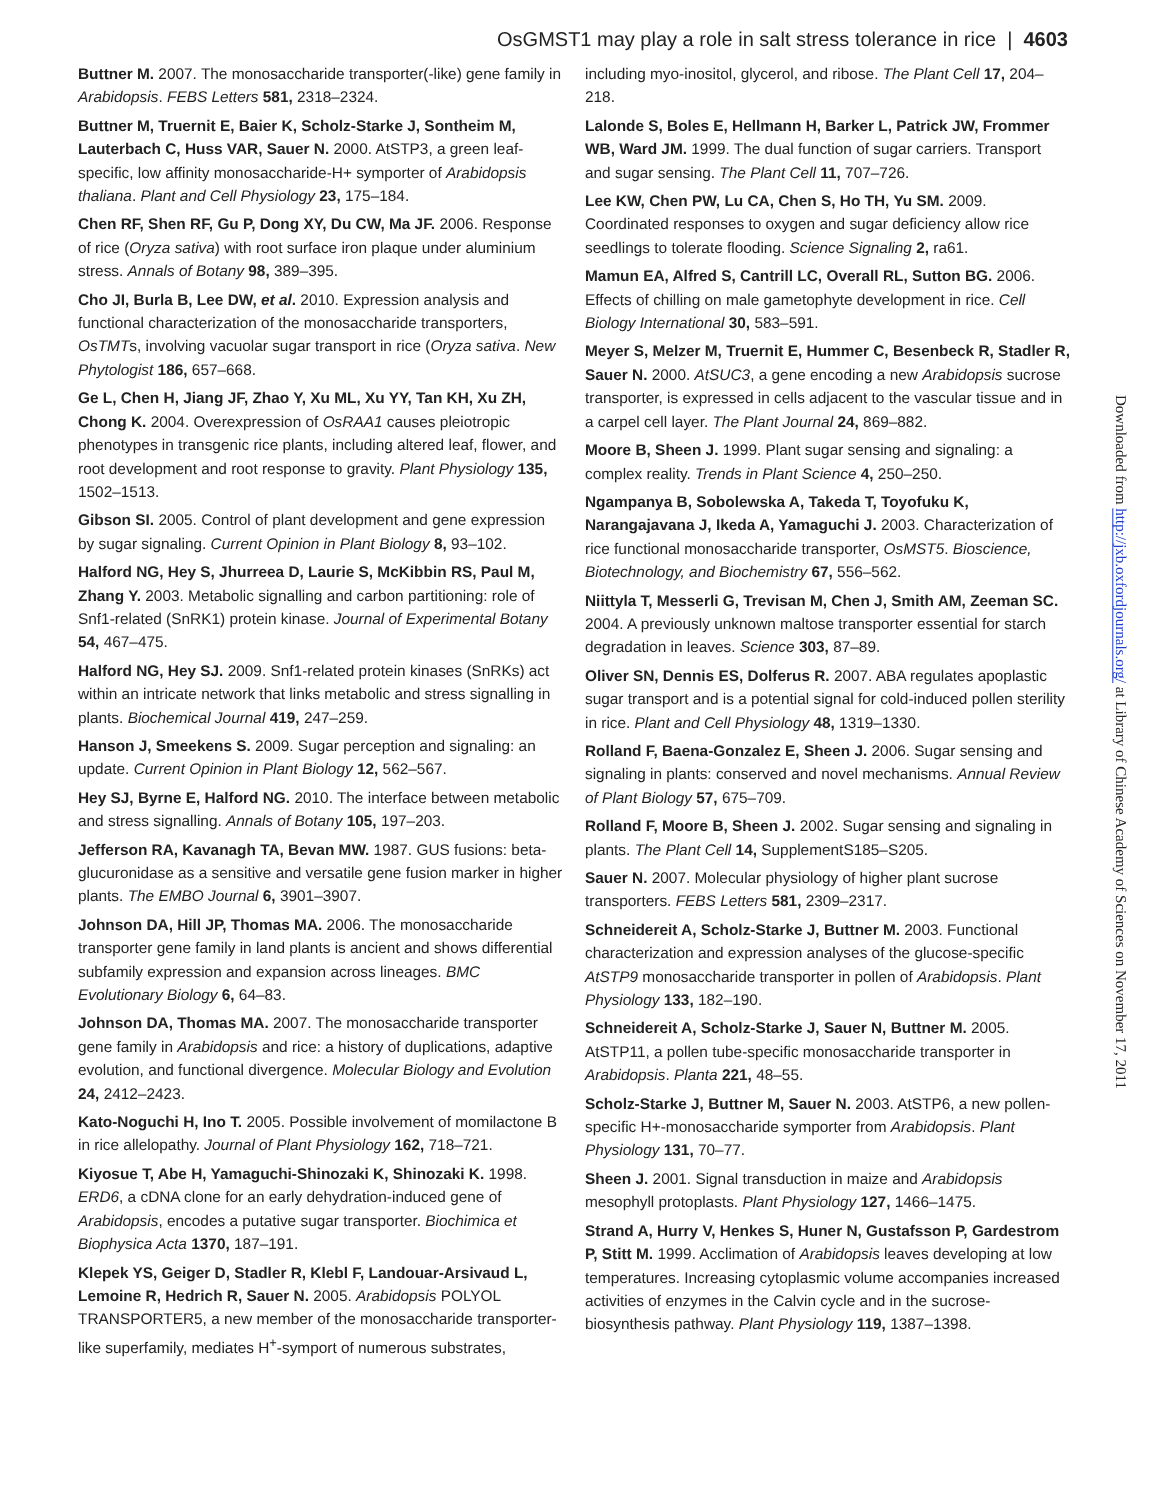OsGMST1 may play a role in salt stress tolerance in rice | 4603
Buttner M. 2007. The monosaccharide transporter(-like) gene family in Arabidopsis. FEBS Letters 581, 2318–2324.
Buttner M, Truernit E, Baier K, Scholz-Starke J, Sontheim M, Lauterbach C, Huss VAR, Sauer N. 2000. AtSTP3, a green leaf-specific, low affinity monosaccharide-H+ symporter of Arabidopsis thaliana. Plant and Cell Physiology 23, 175–184.
Chen RF, Shen RF, Gu P, Dong XY, Du CW, Ma JF. 2006. Response of rice (Oryza sativa) with root surface iron plaque under aluminium stress. Annals of Botany 98, 389–395.
Cho JI, Burla B, Lee DW, et al. 2010. Expression analysis and functional characterization of the monosaccharide transporters, OsTMTs, involving vacuolar sugar transport in rice (Oryza sativa. New Phytologist 186, 657–668.
Ge L, Chen H, Jiang JF, Zhao Y, Xu ML, Xu YY, Tan KH, Xu ZH, Chong K. 2004. Overexpression of OsRAA1 causes pleiotropic phenotypes in transgenic rice plants, including altered leaf, flower, and root development and root response to gravity. Plant Physiology 135, 1502–1513.
Gibson SI. 2005. Control of plant development and gene expression by sugar signaling. Current Opinion in Plant Biology 8, 93–102.
Halford NG, Hey S, Jhurreea D, Laurie S, McKibbin RS, Paul M, Zhang Y. 2003. Metabolic signalling and carbon partitioning: role of Snf1-related (SnRK1) protein kinase. Journal of Experimental Botany 54, 467–475.
Halford NG, Hey SJ. 2009. Snf1-related protein kinases (SnRKs) act within an intricate network that links metabolic and stress signalling in plants. Biochemical Journal 419, 247–259.
Hanson J, Smeekens S. 2009. Sugar perception and signaling: an update. Current Opinion in Plant Biology 12, 562–567.
Hey SJ, Byrne E, Halford NG. 2010. The interface between metabolic and stress signalling. Annals of Botany 105, 197–203.
Jefferson RA, Kavanagh TA, Bevan MW. 1987. GUS fusions: beta-glucuronidase as a sensitive and versatile gene fusion marker in higher plants. The EMBO Journal 6, 3901–3907.
Johnson DA, Hill JP, Thomas MA. 2006. The monosaccharide transporter gene family in land plants is ancient and shows differential subfamily expression and expansion across lineages. BMC Evolutionary Biology 6, 64–83.
Johnson DA, Thomas MA. 2007. The monosaccharide transporter gene family in Arabidopsis and rice: a history of duplications, adaptive evolution, and functional divergence. Molecular Biology and Evolution 24, 2412–2423.
Kato-Noguchi H, Ino T. 2005. Possible involvement of momilactone B in rice allelopathy. Journal of Plant Physiology 162, 718–721.
Kiyosue T, Abe H, Yamaguchi-Shinozaki K, Shinozaki K. 1998. ERD6, a cDNA clone for an early dehydration-induced gene of Arabidopsis, encodes a putative sugar transporter. Biochimica et Biophysica Acta 1370, 187–191.
Klepek YS, Geiger D, Stadler R, Klebl F, Landouar-Arsivaud L, Lemoine R, Hedrich R, Sauer N. 2005. Arabidopsis POLYOL TRANSPORTER5, a new member of the monosaccharide transporter-like superfamily, mediates H<sup>+</sup>-symport of numerous substrates,
including myo-inositol, glycerol, and ribose. The Plant Cell 17, 204–218.
Lalonde S, Boles E, Hellmann H, Barker L, Patrick JW, Frommer WB, Ward JM. 1999. The dual function of sugar carriers. Transport and sugar sensing. The Plant Cell 11, 707–726.
Lee KW, Chen PW, Lu CA, Chen S, Ho TH, Yu SM. 2009. Coordinated responses to oxygen and sugar deficiency allow rice seedlings to tolerate flooding. Science Signaling 2, ra61.
Mamun EA, Alfred S, Cantrill LC, Overall RL, Sutton BG. 2006. Effects of chilling on male gametophyte development in rice. Cell Biology International 30, 583–591.
Meyer S, Melzer M, Truernit E, Hummer C, Besenbeck R, Stadler R, Sauer N. 2000. AtSUC3, a gene encoding a new Arabidopsis sucrose transporter, is expressed in cells adjacent to the vascular tissue and in a carpel cell layer. The Plant Journal 24, 869–882.
Moore B, Sheen J. 1999. Plant sugar sensing and signaling: a complex reality. Trends in Plant Science 4, 250–250.
Ngampanya B, Sobolewska A, Takeda T, Toyofuku K, Narangajavana J, Ikeda A, Yamaguchi J. 2003. Characterization of rice functional monosaccharide transporter, OsMST5. Bioscience, Biotechnology, and Biochemistry 67, 556–562.
Niittyla T, Messerli G, Trevisan M, Chen J, Smith AM, Zeeman SC. 2004. A previously unknown maltose transporter essential for starch degradation in leaves. Science 303, 87–89.
Oliver SN, Dennis ES, Dolferus R. 2007. ABA regulates apoplastic sugar transport and is a potential signal for cold-induced pollen sterility in rice. Plant and Cell Physiology 48, 1319–1330.
Rolland F, Baena-Gonzalez E, Sheen J. 2006. Sugar sensing and signaling in plants: conserved and novel mechanisms. Annual Review of Plant Biology 57, 675–709.
Rolland F, Moore B, Sheen J. 2002. Sugar sensing and signaling in plants. The Plant Cell 14, SupplementS185–S205.
Sauer N. 2007. Molecular physiology of higher plant sucrose transporters. FEBS Letters 581, 2309–2317.
Schneidereit A, Scholz-Starke J, Buttner M. 2003. Functional characterization and expression analyses of the glucose-specific AtSTP9 monosaccharide transporter in pollen of Arabidopsis. Plant Physiology 133, 182–190.
Schneidereit A, Scholz-Starke J, Sauer N, Buttner M. 2005. AtSTP11, a pollen tube-specific monosaccharide transporter in Arabidopsis. Planta 221, 48–55.
Scholz-Starke J, Buttner M, Sauer N. 2003. AtSTP6, a new pollen-specific H+-monosaccharide symporter from Arabidopsis. Plant Physiology 131, 70–77.
Sheen J. 2001. Signal transduction in maize and Arabidopsis mesophyll protoplasts. Plant Physiology 127, 1466–1475.
Strand A, Hurry V, Henkes S, Huner N, Gustafsson P, Gardestrom P, Stitt M. 1999. Acclimation of Arabidopsis leaves developing at low temperatures. Increasing cytoplasmic volume accompanies increased activities of enzymes in the Calvin cycle and in the sucrose-biosynthesis pathway. Plant Physiology 119, 1387–1398.
Downloaded from http://jxb.oxfordjournals.org/ at Library of Chinese Academy of Sciences on November 17, 2011